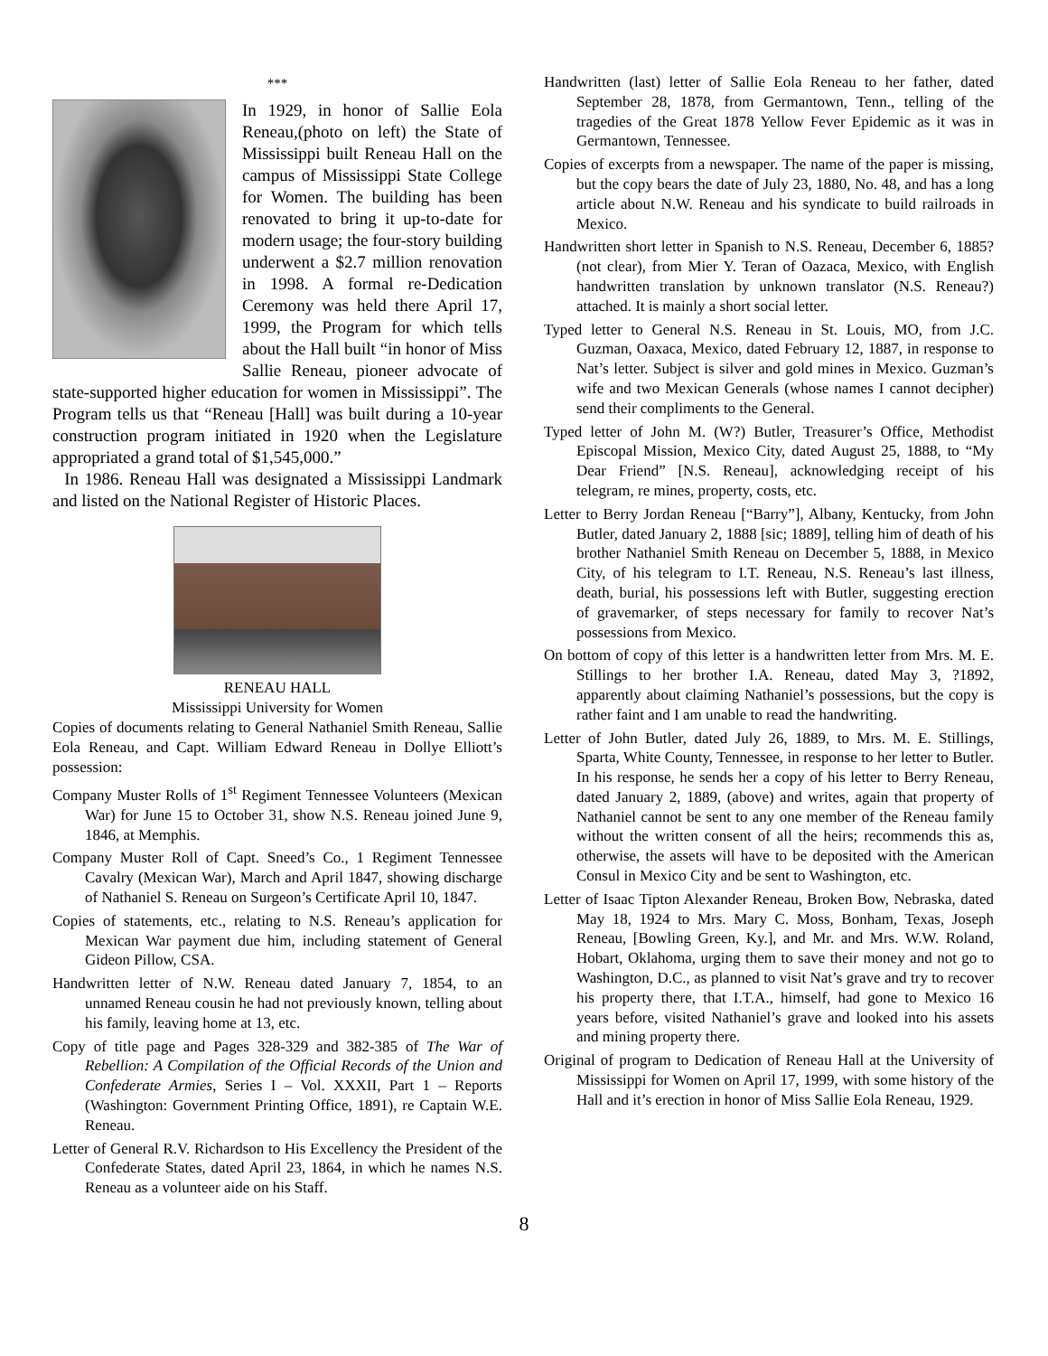***
In 1929, in honor of Sallie Eola Reneau,(photo on left) the State of Mississippi built Reneau Hall on the campus of Mississippi State College for Women. The building has been renovated to bring it up-to-date for modern usage; the four-story building underwent a $2.7 million renovation in 1998. A formal re-Dedication Ceremony was held there April 17, 1999, the Program for which tells about the Hall built “in honor of Miss Sallie Reneau, pioneer advocate of state-supported higher education for women in Mississippi”. The Program tells us that “Reneau [Hall] was built during a 10-year construction program initiated in 1920 when the Legislature appropriated a grand total of $1,545,000.”
In 1986. Reneau Hall was designated a Mississippi Landmark and listed on the National Register of Historic Places.
RENEAU HALL
Mississippi University for Women
Copies of documents relating to General Nathaniel Smith Reneau, Sallie Eola Reneau, and Capt. William Edward Reneau in Dollye Elliott’s possession:
Company Muster Rolls of 1<sup>st</sup> Regiment Tennessee Volunteers (Mexican War) for June 15 to October 31, show N.S. Reneau joined June 9, 1846, at Memphis.
Company Muster Roll of Capt. Sneed’s Co., 1 Regiment Tennessee Cavalry (Mexican War), March and April 1847, showing discharge of Nathaniel S. Reneau on Surgeon’s Certificate April 10, 1847.
Copies of statements, etc., relating to N.S. Reneau’s application for Mexican War payment due him, including statement of General Gideon Pillow, CSA.
Handwritten letter of N.W. Reneau dated January 7, 1854, to an unnamed Reneau cousin he had not previously known, telling about his family, leaving home at 13, etc.
Copy of title page and Pages 328-329 and 382-385 of The War of Rebellion: A Compilation of the Official Records of the Union and Confederate Armies, Series I – Vol. XXXII, Part 1 – Reports (Washington: Government Printing Office, 1891), re Captain W.E. Reneau.
Letter of General R.V. Richardson to His Excellency the President of the Confederate States, dated April 23, 1864, in which he names N.S. Reneau as a volunteer aide on his Staff.
Handwritten (last) letter of Sallie Eola Reneau to her father, dated September 28, 1878, from Germantown, Tenn., telling of the tragedies of the Great 1878 Yellow Fever Epidemic as it was in Germantown, Tennessee.
Copies of excerpts from a newspaper. The name of the paper is missing, but the copy bears the date of July 23, 1880, No. 48, and has a long article about N.W. Reneau and his syndicate to build railroads in Mexico.
Handwritten short letter in Spanish to N.S. Reneau, December 6, 1885? (not clear), from Mier Y. Teran of Oazaca, Mexico, with English handwritten translation by unknown translator (N.S. Reneau?) attached. It is mainly a short social letter.
Typed letter to General N.S. Reneau in St. Louis, MO, from J.C. Guzman, Oaxaca, Mexico, dated February 12, 1887, in response to Nat’s letter. Subject is silver and gold mines in Mexico. Guzman’s wife and two Mexican Generals (whose names I cannot decipher) send their compliments to the General.
Typed letter of John M. (W?) Butler, Treasurer’s Office, Methodist Episcopal Mission, Mexico City, dated August 25, 1888, to “My Dear Friend” [N.S. Reneau], acknowledging receipt of his telegram, re mines, property, costs, etc.
Letter to Berry Jordan Reneau [“Barry”], Albany, Kentucky, from John Butler, dated January 2, 1888 [sic; 1889], telling him of death of his brother Nathaniel Smith Reneau on December 5, 1888, in Mexico City, of his telegram to I.T. Reneau, N.S. Reneau’s last illness, death, burial, his possessions left with Butler, suggesting erection of gravemarker, of steps necessary for family to recover Nat’s possessions from Mexico.
On bottom of copy of this letter is a handwritten letter from Mrs. M. E. Stillings to her brother I.A. Reneau, dated May 3, ?1892, apparently about claiming Nathaniel’s possessions, but the copy is rather faint and I am unable to read the handwriting.
Letter of John Butler, dated July 26, 1889, to Mrs. M. E. Stillings, Sparta, White County, Tennessee, in response to her letter to Butler. In his response, he sends her a copy of his letter to Berry Reneau, dated January 2, 1889, (above) and writes, again that property of Nathaniel cannot be sent to any one member of the Reneau family without the written consent of all the heirs; recommends this as, otherwise, the assets will have to be deposited with the American Consul in Mexico City and be sent to Washington, etc.
Letter of Isaac Tipton Alexander Reneau, Broken Bow, Nebraska, dated May 18, 1924 to Mrs. Mary C. Moss, Bonham, Texas, Joseph Reneau, [Bowling Green, Ky.], and Mr. and Mrs. W.W. Roland, Hobart, Oklahoma, urging them to save their money and not go to Washington, D.C., as planned to visit Nat’s grave and try to recover his property there, that I.T.A., himself, had gone to Mexico 16 years before, visited Nathaniel’s grave and looked into his assets and mining property there.
Original of program to Dedication of Reneau Hall at the University of Mississippi for Women on April 17, 1999, with some history of the Hall and it’s erection in honor of Miss Sallie Eola Reneau, 1929.
8